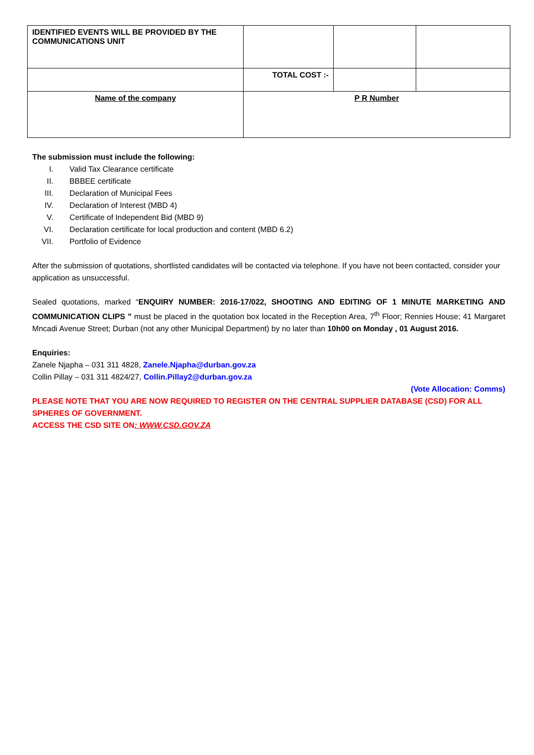| IDENTIFIED EVENTS WILL BE PROVIDED BY THE COMMUNICATIONS UNIT | | | |
| | TOTAL COST :- | | |
| Name of the company | P R Number | | |
The submission must include the following:
I. Valid Tax Clearance certificate
II. BBBEE certificate
III. Declaration of Municipal Fees
IV. Declaration of Interest (MBD 4)
V. Certificate of Independent Bid (MBD 9)
VI. Declaration certificate for local production and content (MBD 6.2)
VII. Portfolio of Evidence
After the submission of quotations, shortlisted candidates will be contacted via telephone. If you have not been contacted, consider your application as unsuccessful.
Sealed quotations, marked “ENQUIRY NUMBER: 2016-17/022, SHOOTING AND EDITING OF 1 MINUTE MARKETING AND COMMUNICATION CLIPS ” must be placed in the quotation box located in the Reception Area, 7<sup>th</sup> Floor; Rennies House; 41 Margaret Mncadi Avenue Street; Durban (not any other Municipal Department) by no later than 10h00 on Monday , 01 August 2016.
Enquiries:
Zanele Njapha – 031 311 4828, Zanele.Njapha@durban.gov.za
Collin Pillay – 031 311 4824/27, Collin.Pillay2@durban.gov.za
(Vote Allocation: Comms)
PLEASE NOTE THAT YOU ARE NOW REQUIRED TO REGISTER ON THE CENTRAL SUPPLIER DATABASE (CSD) FOR ALL SPHERES OF GOVERNMENT.
ACCESS THE CSD SITE ON: WWW.CSD.GOV.ZA